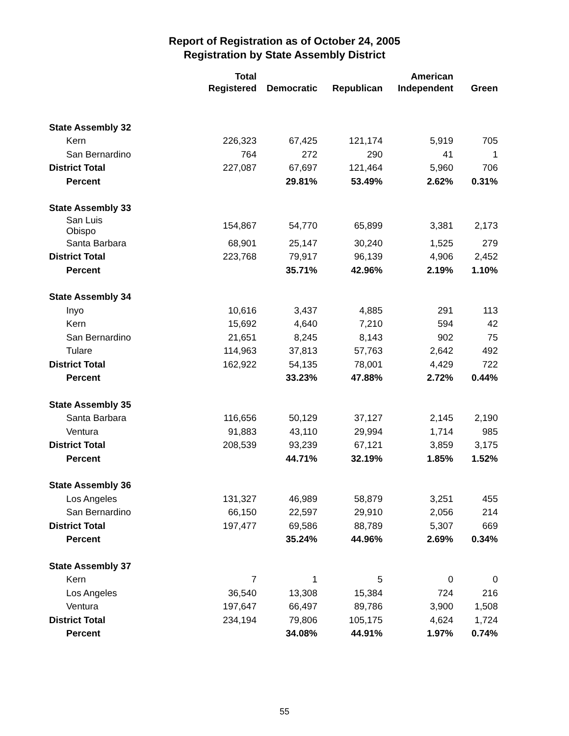Report of Registration as of October 24, 2005
Registration by State Assembly District
| | Total | | | American | |
| --- | --- | --- | --- | --- | --- |
| | Registered | Democratic | Republican | Independent | Green |
| State Assembly 32 | | | | | |
| Kern | 226,323 | 67,425 | 121,174 | 5,919 | 705 |
| San Bernardino | 764 | 272 | 290 | 41 | 1 |
| District Total | 227,087 | 67,697 | 121,464 | 5,960 | 706 |
| Percent | | 29.81% | 53.49% | 2.62% | 0.31% |
| State Assembly 33 | | | | | |
| San Luis Obispo | 154,867 | 54,770 | 65,899 | 3,381 | 2,173 |
| Santa Barbara | 68,901 | 25,147 | 30,240 | 1,525 | 279 |
| District Total | 223,768 | 79,917 | 96,139 | 4,906 | 2,452 |
| Percent | | 35.71% | 42.96% | 2.19% | 1.10% |
| State Assembly 34 | | | | | |
| Inyo | 10,616 | 3,437 | 4,885 | 291 | 113 |
| Kern | 15,692 | 4,640 | 7,210 | 594 | 42 |
| San Bernardino | 21,651 | 8,245 | 8,143 | 902 | 75 |
| Tulare | 114,963 | 37,813 | 57,763 | 2,642 | 492 |
| District Total | 162,922 | 54,135 | 78,001 | 4,429 | 722 |
| Percent | | 33.23% | 47.88% | 2.72% | 0.44% |
| State Assembly 35 | | | | | |
| Santa Barbara | 116,656 | 50,129 | 37,127 | 2,145 | 2,190 |
| Ventura | 91,883 | 43,110 | 29,994 | 1,714 | 985 |
| District Total | 208,539 | 93,239 | 67,121 | 3,859 | 3,175 |
| Percent | | 44.71% | 32.19% | 1.85% | 1.52% |
| State Assembly 36 | | | | | |
| Los Angeles | 131,327 | 46,989 | 58,879 | 3,251 | 455 |
| San Bernardino | 66,150 | 22,597 | 29,910 | 2,056 | 214 |
| District Total | 197,477 | 69,586 | 88,789 | 5,307 | 669 |
| Percent | | 35.24% | 44.96% | 2.69% | 0.34% |
| State Assembly 37 | | | | | |
| Kern | 7 | 1 | 5 | 0 | 0 |
| Los Angeles | 36,540 | 13,308 | 15,384 | 724 | 216 |
| Ventura | 197,647 | 66,497 | 89,786 | 3,900 | 1,508 |
| District Total | 234,194 | 79,806 | 105,175 | 4,624 | 1,724 |
| Percent | | 34.08% | 44.91% | 1.97% | 0.74% |
55